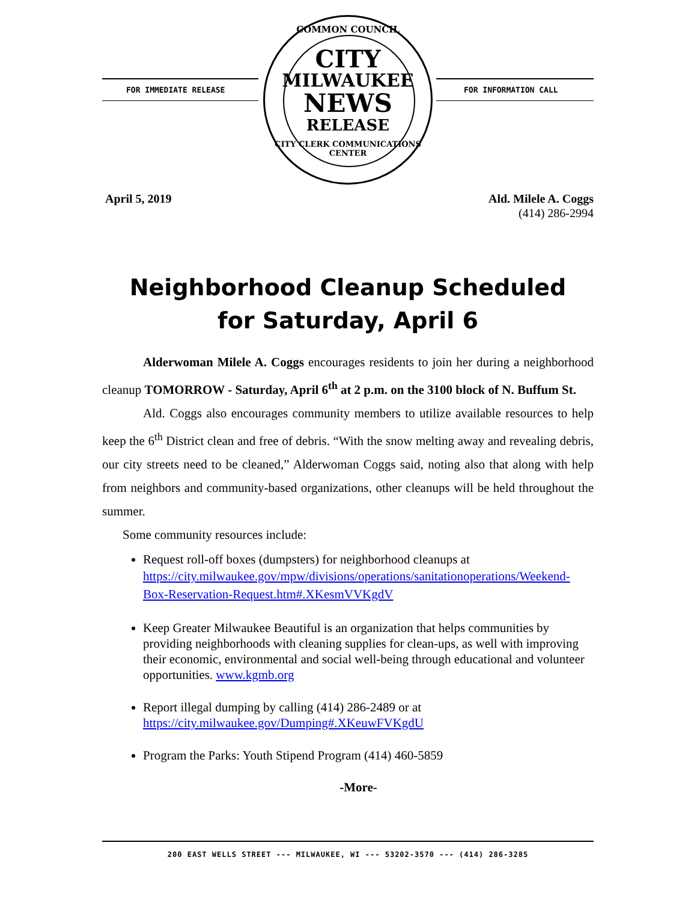FOR IMMEDIATE RELEASE FOR INFORMATION CALL
COMMON COUNCIL
CITY
MILWAUKEE
NEWS
RELEASE
CITY CLERK COMMUNICATIONS CENTER
April 5, 2019 Ald. Milele A. Coggs
(414) 286-2994
Neighborhood Cleanup Scheduled
for Saturday, April 6
Alderwoman Milele A. Coggs encourages residents to join her during a neighborhood cleanup TOMORROW - Saturday, April 6<sup>th</sup> at 2 p.m. on the 3100 block of N. Buffum St.
Ald. Coggs also encourages community members to utilize available resources to help keep the 6<sup>th</sup> District clean and free of debris. “With the snow melting away and revealing debris, our city streets need to be cleaned,” Alderwoman Coggs said, noting also that along with help from neighbors and community-based organizations, other cleanups will be held throughout the summer.
Some community resources include:
Request roll-off boxes (dumpsters) for neighborhood cleanups at
https://city.milwaukee.gov/mpw/divisions/operations/sanitationoperations/Weekend-Box-Reservation-Request.htm#.XKesmVVKgdV
Keep Greater Milwaukee Beautiful is an organization that helps communities by providing neighborhoods with cleaning supplies for clean-ups, as well with improving their economic, environmental and social well-being through educational and volunteer opportunities. www.kgmb.org
Report illegal dumping by calling (414) 286-2489 or at
https://city.milwaukee.gov/Dumping#.XKeuwFVKgdU
Program the Parks: Youth Stipend Program (414) 460-5859
-More-
200 EAST WELLS STREET --- MILWAUKEE, WI --- 53202-3570 --- (414) 286-3285